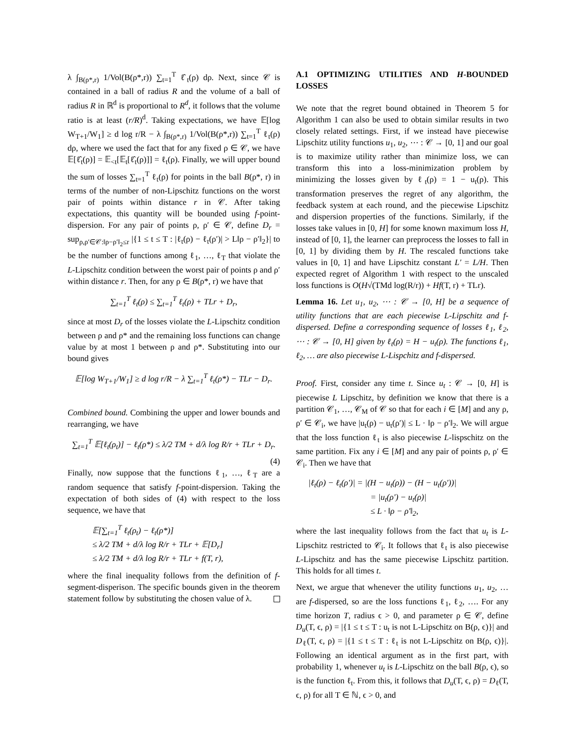λ ∫<sub>B(ρ*,r)</sub> 1/Vol(B(ρ*,r)) ∑<sub>t=1</sub><sup>T</sup> ℓ̂<sub>t</sub>(ρ) dρ. Next, since 𝒞 is contained in a ball of radius R and the volume of a ball of radius R in ℝ<sup>d</sup> is proportional to R<sup>d</sup>, it follows that the volume ratio is at least (r/R)<sup>d</sup>. Taking expectations, we have 𝔼[log W<sub>T+1</sub>/W<sub>1</sub>] ≥ d log r/R − λ ∫<sub>B(ρ*,r)</sub> 1/Vol(B(ρ*,r)) ∑<sub>t=1</sub><sup>T</sup> ℓ<sub>t</sub>(ρ) dρ, where we used the fact that for any fixed ρ ∈ 𝒞, we have 𝔼[ℓ̂<sub>t</sub>(ρ)] = 𝔼<sub><t</sub>[𝔼<sub>t</sub>[ℓ̂<sub>t</sub>(ρ)]] = ℓ<sub>t</sub>(ρ). Finally, we will upper bound the sum of losses ∑<sub>t=1</sub><sup>T</sup> ℓ<sub>t</sub>(ρ) for points in the ball B(ρ*, r) in terms of the number of non-Lipschitz functions on the worst pair of points within distance r in 𝒞. After taking expectations, this quantity will be bounded using f-point-dispersion. For any pair of points ρ, ρ′ ∈ 𝒞, define D<sub>r</sub> = sup<sub>ρ,ρ′∈𝒞:‖ρ−ρ′‖<sub>2</sub>≤r</sub> |{1 ≤ t ≤ T : |ℓ<sub>t</sub>(ρ) − ℓ<sub>t</sub>(ρ′)| > L‖ρ − ρ′‖<sub>2</sub>}| to be the number of functions among ℓ<sub>1</sub>, …, ℓ<sub>T</sub> that violate the L-Lipschitz condition between the worst pair of points ρ and ρ′ within distance r. Then, for any ρ ∈ B(ρ*, r) we have that
∑<sub>t=1</sub><sup>T</sup> ℓ<sub>t</sub>(ρ) ≤ ∑<sub>t=1</sub><sup>T</sup> ℓ<sub>t</sub>(ρ) + TLr + D<sub>r</sub>,
since at most D<sub>r</sub> of the losses violate the L-Lipschitz condition between ρ and ρ* and the remaining loss functions can change value by at most 1 between ρ and ρ*. Substituting into our bound gives
𝔼[log W<sub>T+1</sub>/W<sub>1</sub>] ≥ d log r/R − λ ∑<sub>t=1</sub><sup>T</sup> ℓ<sub>t</sub>(ρ*) − TLr − D<sub>r</sub>.
Combined bound. Combining the upper and lower bounds and rearranging, we have
∑<sub>t=1</sub><sup>T</sup> 𝔼[ℓ<sub>t</sub>(ρ<sub>t</sub>)] − ℓ<sub>t</sub>(ρ*) ≤ λ/2 TM + d/λ log R/r + TLr + D<sub>r</sub>.
(4)
Finally, now suppose that the functions ℓ<sub>1</sub>, …, ℓ<sub>T</sub> are a random sequence that satisfy f-point-dispersion. Taking the expectation of both sides of (4) with respect to the loss sequence, we have that
𝔼[∑<sub>t=1</sub><sup>T</sup> ℓ<sub>t</sub>(ρ<sub>t</sub>) − ℓ<sub>t</sub>(ρ*)]
≤ λ/2 TM + d/λ log R/r + TLr + 𝔼[D<sub>r</sub>]
≤ λ/2 TM + d/λ log R/r + TLr + f(T, r),
where the final inequality follows from the definition of f-segment-disperison. The specific bounds given in the theorem statement follow by substituting the chosen value of λ.
A.1 OPTIMIZING UTILITIES AND H-BOUNDED LOSSES
We note that the regret bound obtained in Theorem 5 for Algorithm 1 can also be used to obtain similar results in two closely related settings. First, if we instead have piecewise Lipschitz utility functions u<sub>1</sub>, u<sub>2</sub>, ⋯ : 𝒞 → [0, 1] and our goal is to maximize utility rather than minimize loss, we can transform this into a loss-minimization problem by minimizing the losses given by ℓ<sub>t</sub>(ρ) = 1 − u<sub>t</sub>(ρ). This transformation preserves the regret of any algorithm, the feedback system at each round, and the piecewise Lipschitz and dispersion properties of the functions. Similarly, if the losses take values in [0, H] for some known maximum loss H, instead of [0, 1], the learner can preprocess the losses to fall in [0, 1] by dividing them by H. The rescaled functions take values in [0, 1] and have Lipschitz constant L′ = L/H. Then expected regret of Algorithm 1 with respect to the unscaled loss functions is O(H√(TMd log(R/r)) + Hf(T, r) + TLr).
Lemma 16. Let u<sub>1</sub>, u<sub>2</sub>, ⋯ : 𝒞 → [0, H] be a sequence of utility functions that are each piecewise L-Lipschitz and f-dispersed. Define a corresponding sequence of losses ℓ<sub>1</sub>, ℓ<sub>2</sub>, ⋯ : 𝒞 → [0, H] given by ℓ<sub>t</sub>(ρ) = H − u<sub>t</sub>(ρ). The functions ℓ<sub>1</sub>, ℓ<sub>2</sub>, … are also piecewise L-Lispchitz and f-dispersed.
Proof. First, consider any time t. Since u<sub>t</sub> : 𝒞 → [0, H] is piecewise L Lipschitz, by definition we know that there is a partition 𝒞<sub>1</sub>, …, 𝒞<sub>M</sub> of 𝒞 so that for each i ∈ [M] and any ρ, ρ′ ∈ 𝒞<sub>i</sub>, we have |u<sub>t</sub>(ρ) − u<sub>t</sub>(ρ′)| ≤ L · ‖ρ − ρ′‖<sub>2</sub>. We will argue that the loss function ℓ<sub>t</sub> is also piecewise L-lispschitz on the same partition. Fix any i ∈ [M] and any pair of points ρ, ρ′ ∈ 𝒞<sub>i</sub>. Then we have that
|ℓ<sub>t</sub>(ρ) − ℓ<sub>t</sub>(ρ′)| = |(H − u<sub>t</sub>(ρ)) − (H − u<sub>t</sub>(ρ′))|
= |u<sub>t</sub>(ρ′) − u<sub>t</sub>(ρ)|
≤ L · ‖ρ − ρ′‖<sub>2</sub>,
where the last inequality follows from the fact that u<sub>t</sub> is L-Lipschitz restricted to 𝒞<sub>i</sub>. It follows that ℓ<sub>t</sub> is also piecewise L-Lipschitz and has the same piecewise Lipschitz partition. This holds for all times t.
Next, we argue that whenever the utility functions u<sub>1</sub>, u<sub>2</sub>, … are f-dispersed, so are the loss functions ℓ<sub>1</sub>, ℓ<sub>2</sub>, …. For any time horizon T, radius ϵ > 0, and parameter ρ ∈ 𝒞, define D<sub>u</sub>(T, ϵ, ρ) = |{1 ≤ t ≤ T : u<sub>t</sub> is not L-Lipschitz on B(ρ, ϵ)}| and D<sub>ℓ</sub>(T, ϵ, ρ) = |{1 ≤ t ≤ T : ℓ<sub>t</sub> is not L-Lipschitz on B(ρ, ϵ)}|. Following an identical argument as in the first part, with probability 1, whenever u<sub>t</sub> is L-Lipschitz on the ball B(ρ, ϵ), so is the function ℓ<sub>t</sub>. From this, it follows that D<sub>u</sub>(T, ϵ, ρ) = D<sub>ℓ</sub>(T, ϵ, ρ) for all T ∈ ℕ, ϵ > 0, and